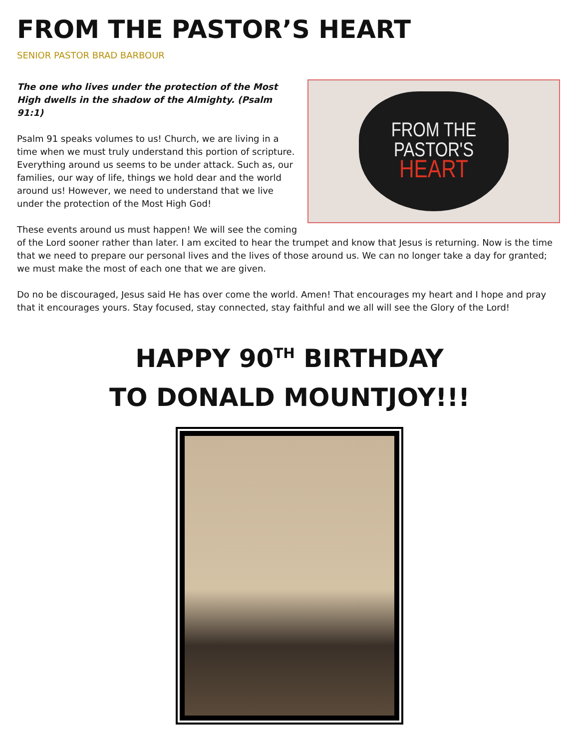FROM THE PASTOR’S HEART
SENIOR PASTOR BRAD BARBOUR
FROM THE
PASTOR'S
HEART
The one who lives under the protection of the Most High dwells in the shadow of the Almighty. (Psalm 91:1)
Psalm 91 speaks volumes to us! Church, we are living in a time when we must truly understand this portion of scripture. Everything around us seems to be under attack. Such as, our families, our way of life, things we hold dear and the world around us! However, we need to understand that we live under the protection of the Most High God!
These events around us must happen! We will see the coming of the Lord sooner rather than later. I am excited to hear the trumpet and know that Jesus is returning. Now is the time that we need to prepare our personal lives and the lives of those around us. We can no longer take a day for granted; we must make the most of each one that we are given.
Do no be discouraged, Jesus said He has over come the world. Amen! That encourages my heart and I hope and pray that it encourages yours. Stay focused, stay connected, stay faithful and we all will see the Glory of the Lord!
HAPPY 90<sup>TH</sup> BIRTHDAY
TO DONALD MOUNTJOY!!!